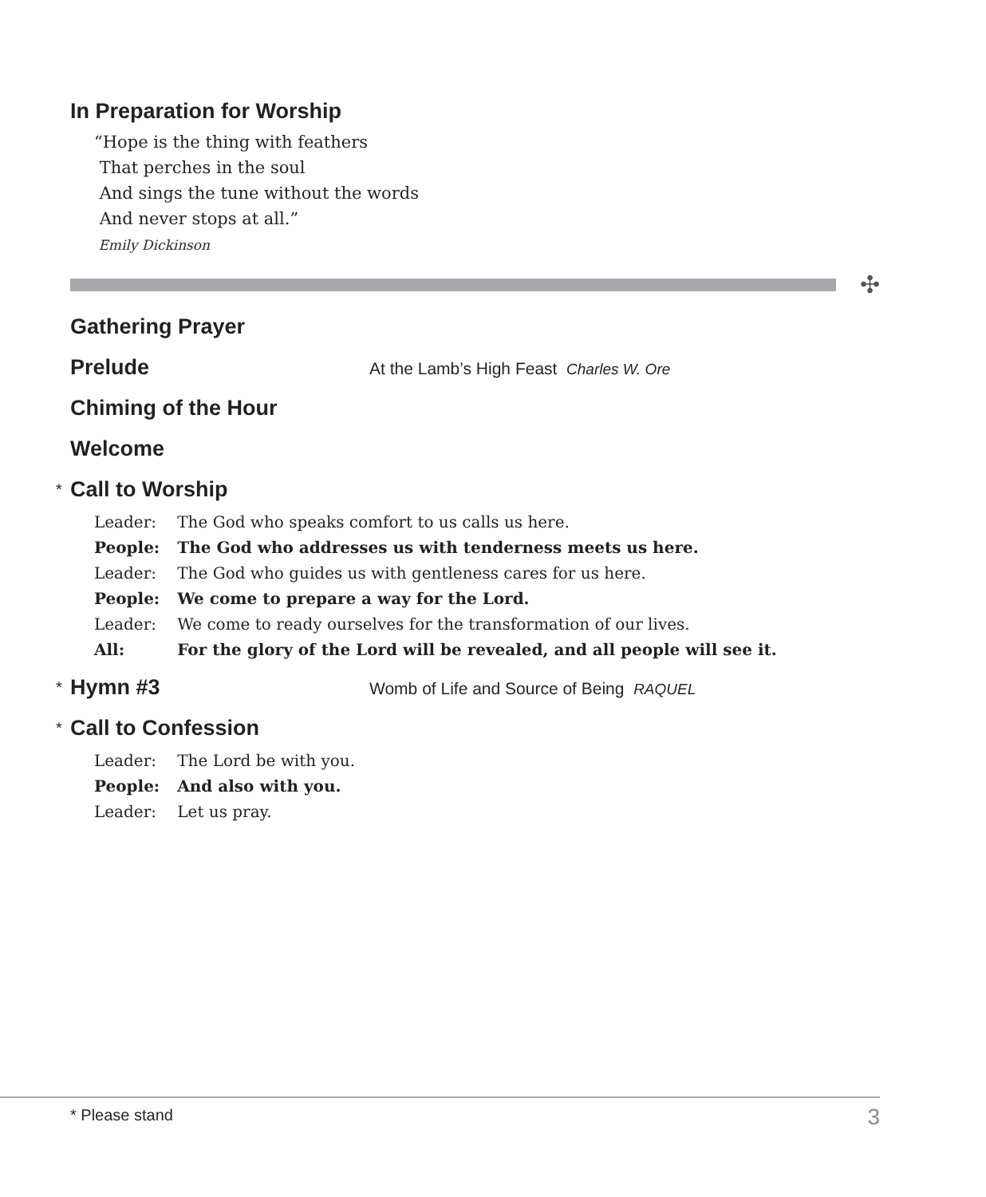In Preparation for Worship
“Hope is the thing with feathers
That perches in the soul
And sings the tune without the words
And never stops at all.”
Emily Dickinson
✣
Gathering Prayer
Prelude
At the Lamb’s High Feast Charles W. Ore
Chiming of the Hour
Welcome
* Call to Worship
| Leader: | The God who speaks comfort to us calls us here. |
| People: | The God who addresses us with tenderness meets us here. |
| Leader: | The God who guides us with gentleness cares for us here. |
| People: | We come to prepare a way for the Lord. |
| Leader: | We come to ready ourselves for the transformation of our lives. |
| All: | For the glory of the Lord will be revealed, and all people will see it. |
* Hymn #3
Womb of Life and Source of Being RAQUEL
* Call to Confession
| Leader: | The Lord be with you. |
| People: | And also with you. |
| Leader: | Let us pray. |
* Please stand 3